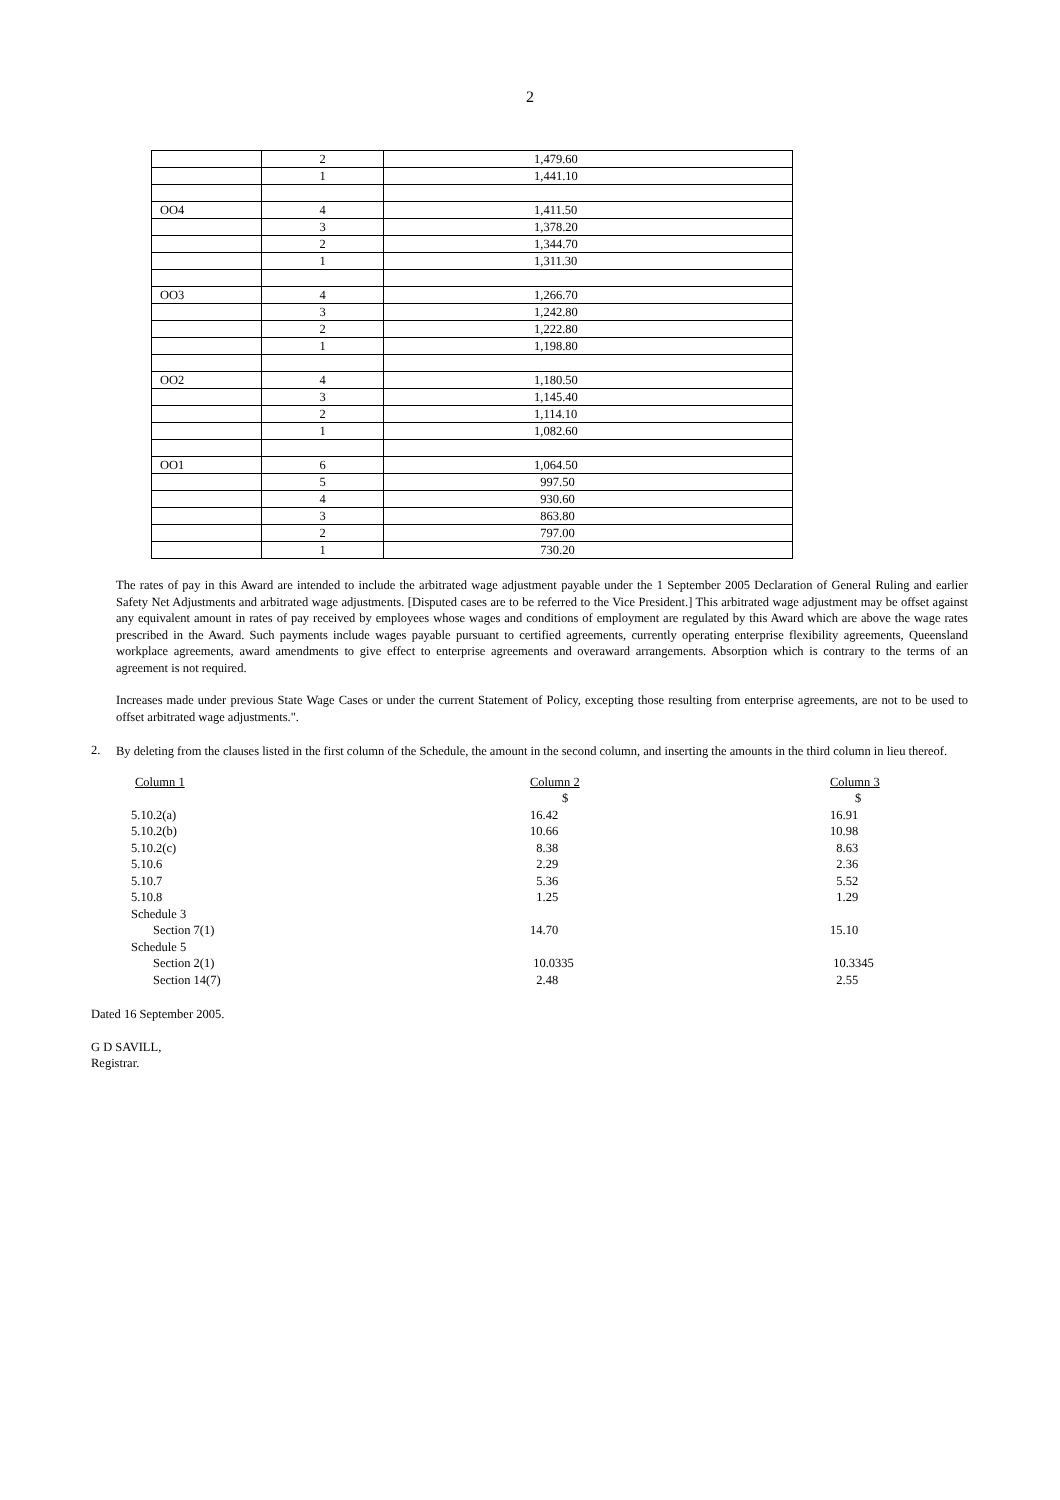2
| | 2 | 1,479.60 |
| | 1 | 1,441.10 |
| OO4 | 4 | 1,411.50 |
| | 3 | 1,378.20 |
| | 2 | 1,344.70 |
| | 1 | 1,311.30 |
| OO3 | 4 | 1,266.70 |
| | 3 | 1,242.80 |
| | 2 | 1,222.80 |
| | 1 | 1,198.80 |
| OO2 | 4 | 1,180.50 |
| | 3 | 1,145.40 |
| | 2 | 1,114.10 |
| | 1 | 1,082.60 |
| OO1 | 6 | 1,064.50 |
| | 5 | 997.50 |
| | 4 | 930.60 |
| | 3 | 863.80 |
| | 2 | 797.00 |
| | 1 | 730.20 |
The rates of pay in this Award are intended to include the arbitrated wage adjustment payable under the 1 September 2005 Declaration of General Ruling and earlier Safety Net Adjustments and arbitrated wage adjustments. [Disputed cases are to be referred to the Vice President.] This arbitrated wage adjustment may be offset against any equivalent amount in rates of pay received by employees whose wages and conditions of employment are regulated by this Award which are above the wage rates prescribed in the Award. Such payments include wages payable pursuant to certified agreements, currently operating enterprise flexibility agreements, Queensland workplace agreements, award amendments to give effect to enterprise agreements and overaward arrangements. Absorption which is contrary to the terms of an agreement is not required.
Increases made under previous State Wage Cases or under the current Statement of Policy, excepting those resulting from enterprise agreements, are not to be used to offset arbitrated wage adjustments.".
2.
By deleting from the clauses listed in the first column of the Schedule, the amount in the second column, and inserting the amounts in the third column in lieu thereof.
| Column 1 | Column 2 | Column 3 |
| --- | --- | --- |
| | $ | $ |
| 5.10.2(a) | 16.42 | 16.91 |
| 5.10.2(b) | 10.66 | 10.98 |
| 5.10.2(c) | 8.38 | 8.63 |
| 5.10.6 | 2.29 | 2.36 |
| 5.10.7 | 5.36 | 5.52 |
| 5.10.8 | 1.25 | 1.29 |
| Schedule 3 | | |
| Section 7(1) | 14.70 | 15.10 |
| Schedule 5 | | |
| Section 2(1) | 10.0335 | 10.3345 |
| Section 14(7) | 2.48 | 2.55 |
Dated 16 September 2005.
G D SAVILL,
Registrar.